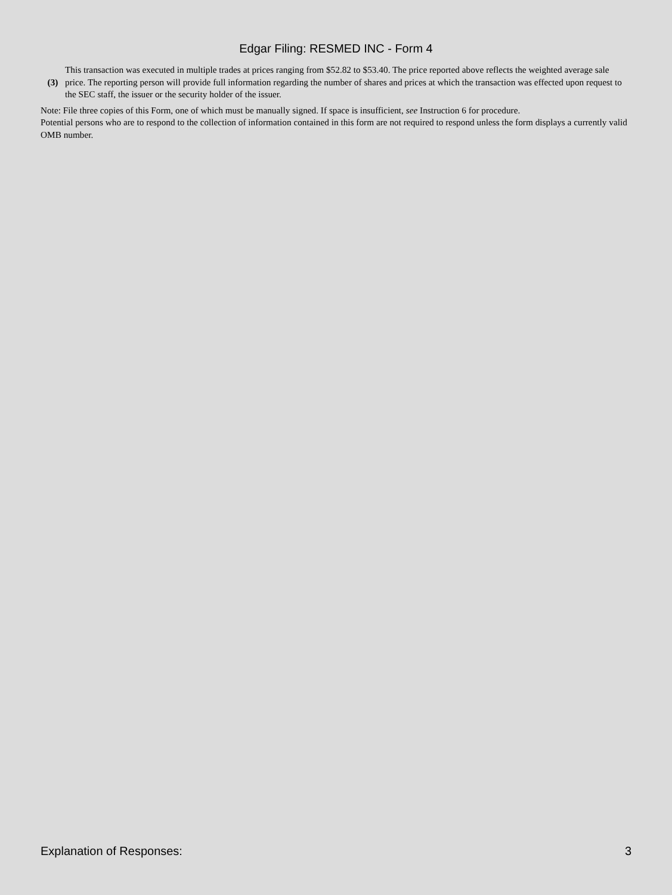Edgar Filing: RESMED INC - Form 4
(3)
This transaction was executed in multiple trades at prices ranging from $52.82 to $53.40. The price reported above reflects the weighted average sale price. The reporting person will provide full information regarding the number of shares and prices at which the transaction was effected upon request to the SEC staff, the issuer or the security holder of the issuer.
Note: File three copies of this Form, one of which must be manually signed. If space is insufficient, see Instruction 6 for procedure.
Potential persons who are to respond to the collection of information contained in this form are not required to respond unless the form displays a currently valid OMB number.
Explanation of Responses: 3